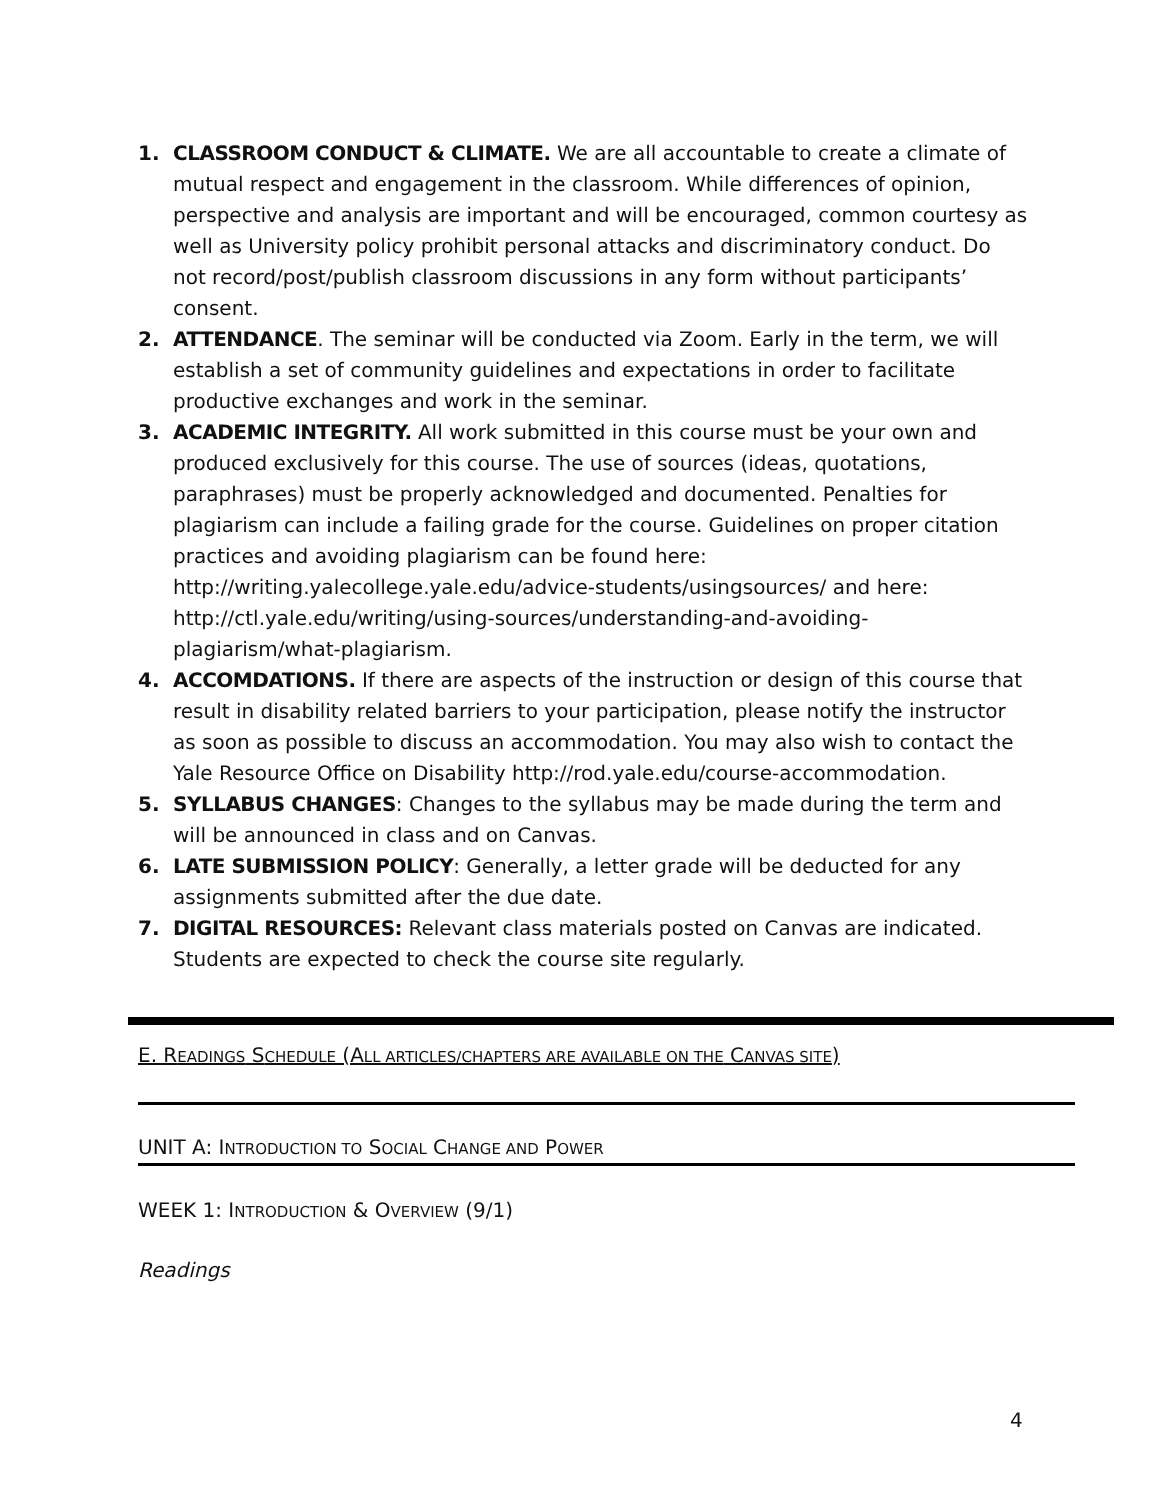1. CLASSROOM CONDUCT & CLIMATE. We are all accountable to create a climate of mutual respect and engagement in the classroom. While differences of opinion, perspective and analysis are important and will be encouraged, common courtesy as well as University policy prohibit personal attacks and discriminatory conduct. Do not record/post/publish classroom discussions in any form without participants’ consent.
2. ATTENDANCE. The seminar will be conducted via Zoom. Early in the term, we will establish a set of community guidelines and expectations in order to facilitate productive exchanges and work in the seminar.
3. ACADEMIC INTEGRITY. All work submitted in this course must be your own and produced exclusively for this course. The use of sources (ideas, quotations, paraphrases) must be properly acknowledged and documented. Penalties for plagiarism can include a failing grade for the course. Guidelines on proper citation practices and avoiding plagiarism can be found here: http://writing.yalecollege.yale.edu/advice-students/usingsources/ and here: http://ctl.yale.edu/writing/using-sources/understanding-and-avoiding-plagiarism/what-plagiarism.
4. ACCOMDATIONS. If there are aspects of the instruction or design of this course that result in disability related barriers to your participation, please notify the instructor as soon as possible to discuss an accommodation. You may also wish to contact the Yale Resource Office on Disability http://rod.yale.edu/course-accommodation.
5. SYLLABUS CHANGES: Changes to the syllabus may be made during the term and will be announced in class and on Canvas.
6. LATE SUBMISSION POLICY: Generally, a letter grade will be deducted for any assignments submitted after the due date.
7. DIGITAL RESOURCES: Relevant class materials posted on Canvas are indicated. Students are expected to check the course site regularly.
E. READINGS SCHEDULE (ALL ARTICLES/CHAPTERS ARE AVAILABLE ON THE CANVAS SITE)
UNIT A: INTRODUCTION TO SOCIAL CHANGE AND POWER
WEEK 1: INTRODUCTION & OVERVIEW (9/1)
Readings
4